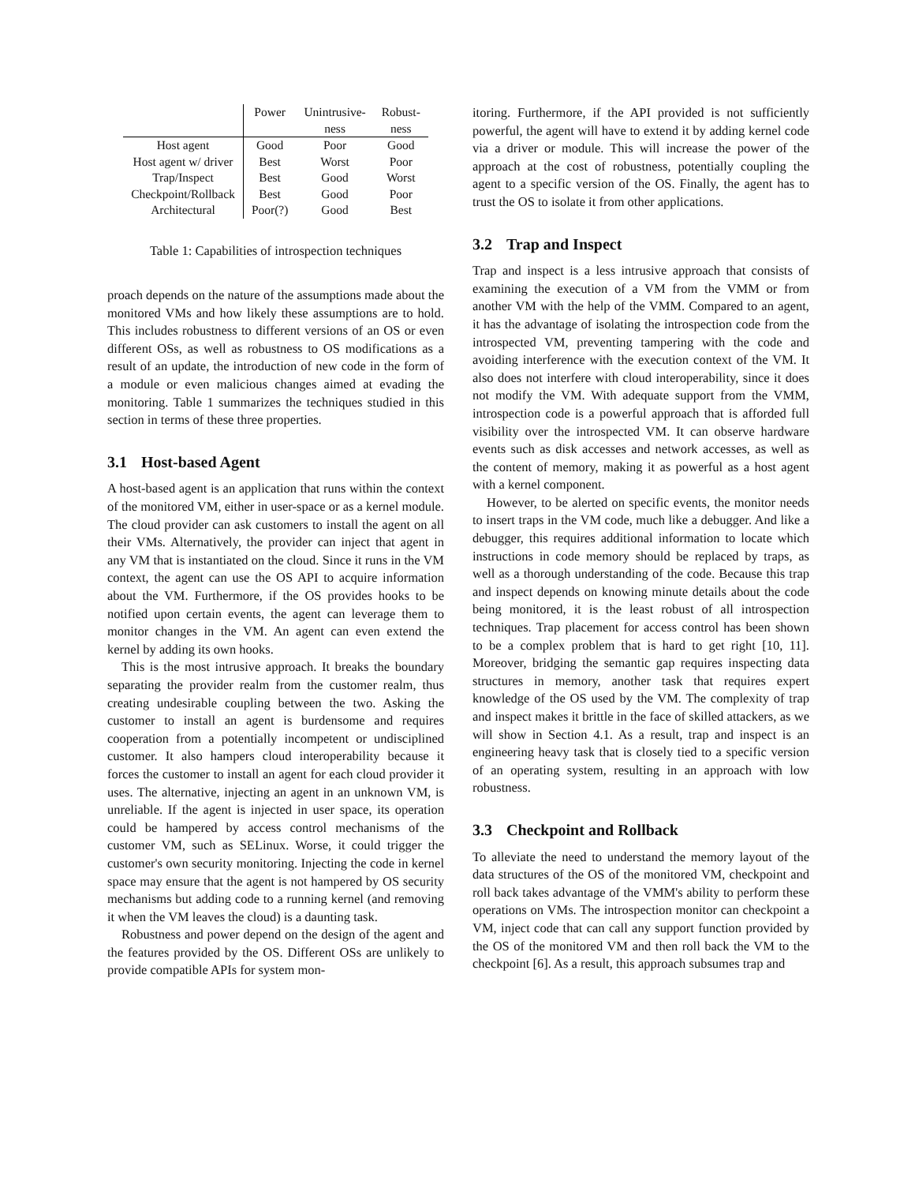| | Power | Unintrusive- | Robust- |
| --- | --- | --- | --- |
| | | ness | ness |
| Host agent | Good | Poor | Good |
| Host agent w/ driver | Best | Worst | Poor |
| Trap/Inspect | Best | Good | Worst |
| Checkpoint/Rollback | Best | Good | Poor |
| Architectural | Poor(?) | Good | Best |
Table 1: Capabilities of introspection techniques
proach depends on the nature of the assumptions made about the monitored VMs and how likely these assumptions are to hold. This includes robustness to different versions of an OS or even different OSs, as well as robustness to OS modifications as a result of an update, the introduction of new code in the form of a module or even malicious changes aimed at evading the monitoring. Table 1 summarizes the techniques studied in this section in terms of these three properties.
3.1 Host-based Agent
A host-based agent is an application that runs within the context of the monitored VM, either in user-space or as a kernel module. The cloud provider can ask customers to install the agent on all their VMs. Alternatively, the provider can inject that agent in any VM that is instantiated on the cloud. Since it runs in the VM context, the agent can use the OS API to acquire information about the VM. Furthermore, if the OS provides hooks to be notified upon certain events, the agent can leverage them to monitor changes in the VM. An agent can even extend the kernel by adding its own hooks.
This is the most intrusive approach. It breaks the boundary separating the provider realm from the customer realm, thus creating undesirable coupling between the two. Asking the customer to install an agent is burdensome and requires cooperation from a potentially incompetent or undisciplined customer. It also hampers cloud interoperability because it forces the customer to install an agent for each cloud provider it uses. The alternative, injecting an agent in an unknown VM, is unreliable. If the agent is injected in user space, its operation could be hampered by access control mechanisms of the customer VM, such as SELinux. Worse, it could trigger the customer's own security monitoring. Injecting the code in kernel space may ensure that the agent is not hampered by OS security mechanisms but adding code to a running kernel (and removing it when the VM leaves the cloud) is a daunting task.
Robustness and power depend on the design of the agent and the features provided by the OS. Different OSs are unlikely to provide compatible APIs for system mon-
itoring. Furthermore, if the API provided is not sufficiently powerful, the agent will have to extend it by adding kernel code via a driver or module. This will increase the power of the approach at the cost of robustness, potentially coupling the agent to a specific version of the OS. Finally, the agent has to trust the OS to isolate it from other applications.
3.2 Trap and Inspect
Trap and inspect is a less intrusive approach that consists of examining the execution of a VM from the VMM or from another VM with the help of the VMM. Compared to an agent, it has the advantage of isolating the introspection code from the introspected VM, preventing tampering with the code and avoiding interference with the execution context of the VM. It also does not interfere with cloud interoperability, since it does not modify the VM. With adequate support from the VMM, introspection code is a powerful approach that is afforded full visibility over the introspected VM. It can observe hardware events such as disk accesses and network accesses, as well as the content of memory, making it as powerful as a host agent with a kernel component.
However, to be alerted on specific events, the monitor needs to insert traps in the VM code, much like a debugger. And like a debugger, this requires additional information to locate which instructions in code memory should be replaced by traps, as well as a thorough understanding of the code. Because this trap and inspect depends on knowing minute details about the code being monitored, it is the least robust of all introspection techniques. Trap placement for access control has been shown to be a complex problem that is hard to get right [10, 11]. Moreover, bridging the semantic gap requires inspecting data structures in memory, another task that requires expert knowledge of the OS used by the VM. The complexity of trap and inspect makes it brittle in the face of skilled attackers, as we will show in Section 4.1. As a result, trap and inspect is an engineering heavy task that is closely tied to a specific version of an operating system, resulting in an approach with low robustness.
3.3 Checkpoint and Rollback
To alleviate the need to understand the memory layout of the data structures of the OS of the monitored VM, checkpoint and roll back takes advantage of the VMM's ability to perform these operations on VMs. The introspection monitor can checkpoint a VM, inject code that can call any support function provided by the OS of the monitored VM and then roll back the VM to the checkpoint [6]. As a result, this approach subsumes trap and